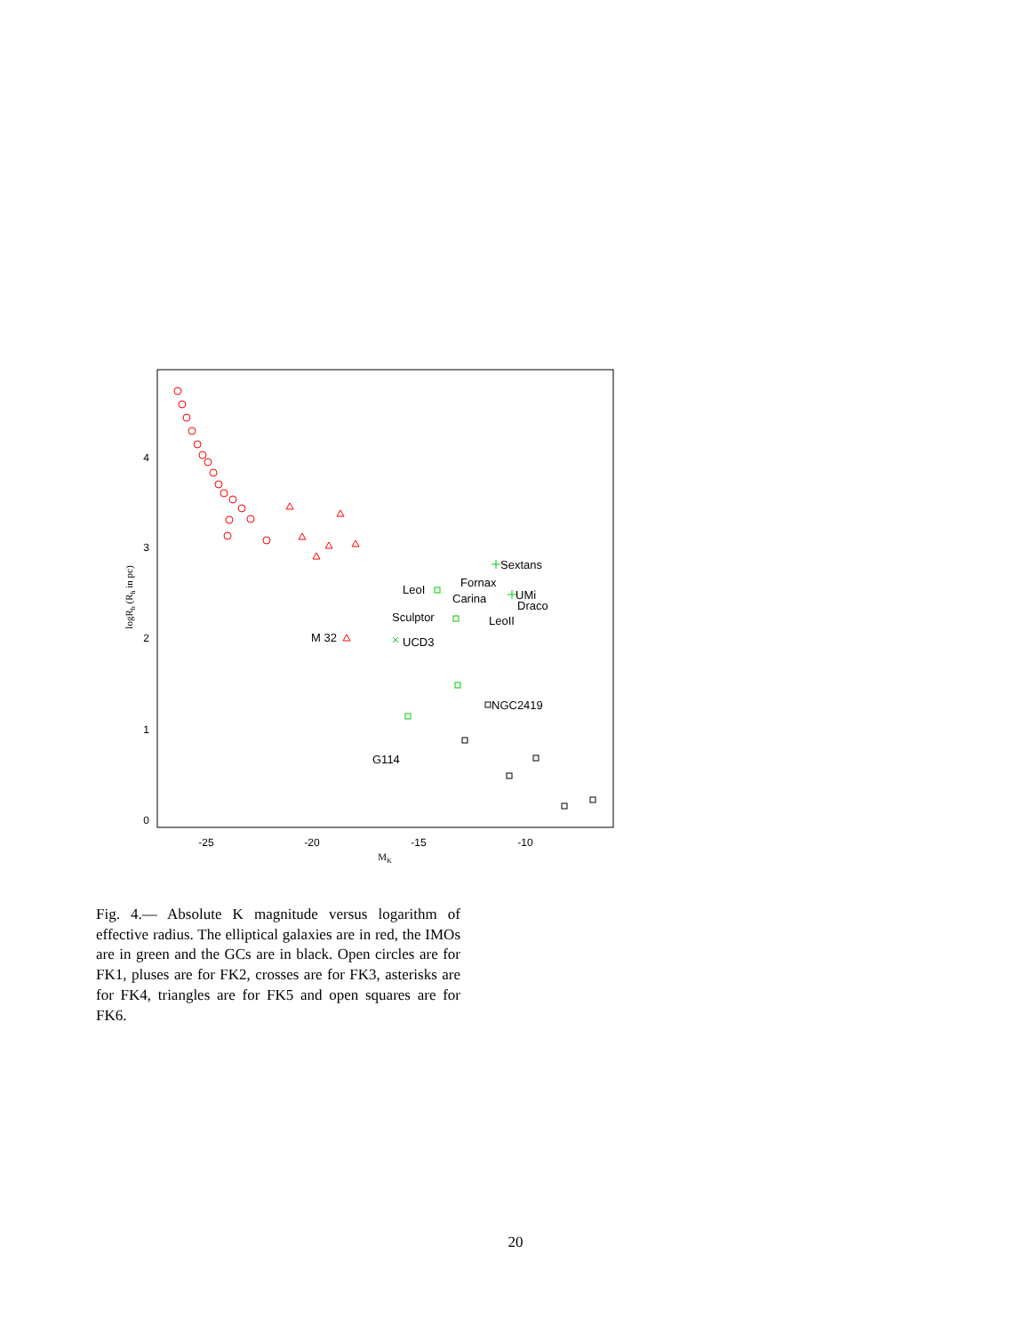-25
-20
-15
-10
0
1
2
3
4
MK
logRh (Rh in pc)
Sextans
Fornax
LeoI
Carina
UMi
Draco
Sculptor
LeoII
M 32
UCD3
NGC2419
G114
Fig. 4.— Absolute K magnitude versus logarithm of effective radius. The elliptical galaxies are in red, the IMOs are in green and the GCs are in black. Open circles are for FK1, pluses are for FK2, crosses are for FK3, asterisks are for FK4, triangles are for FK5 and open squares are for FK6.
20